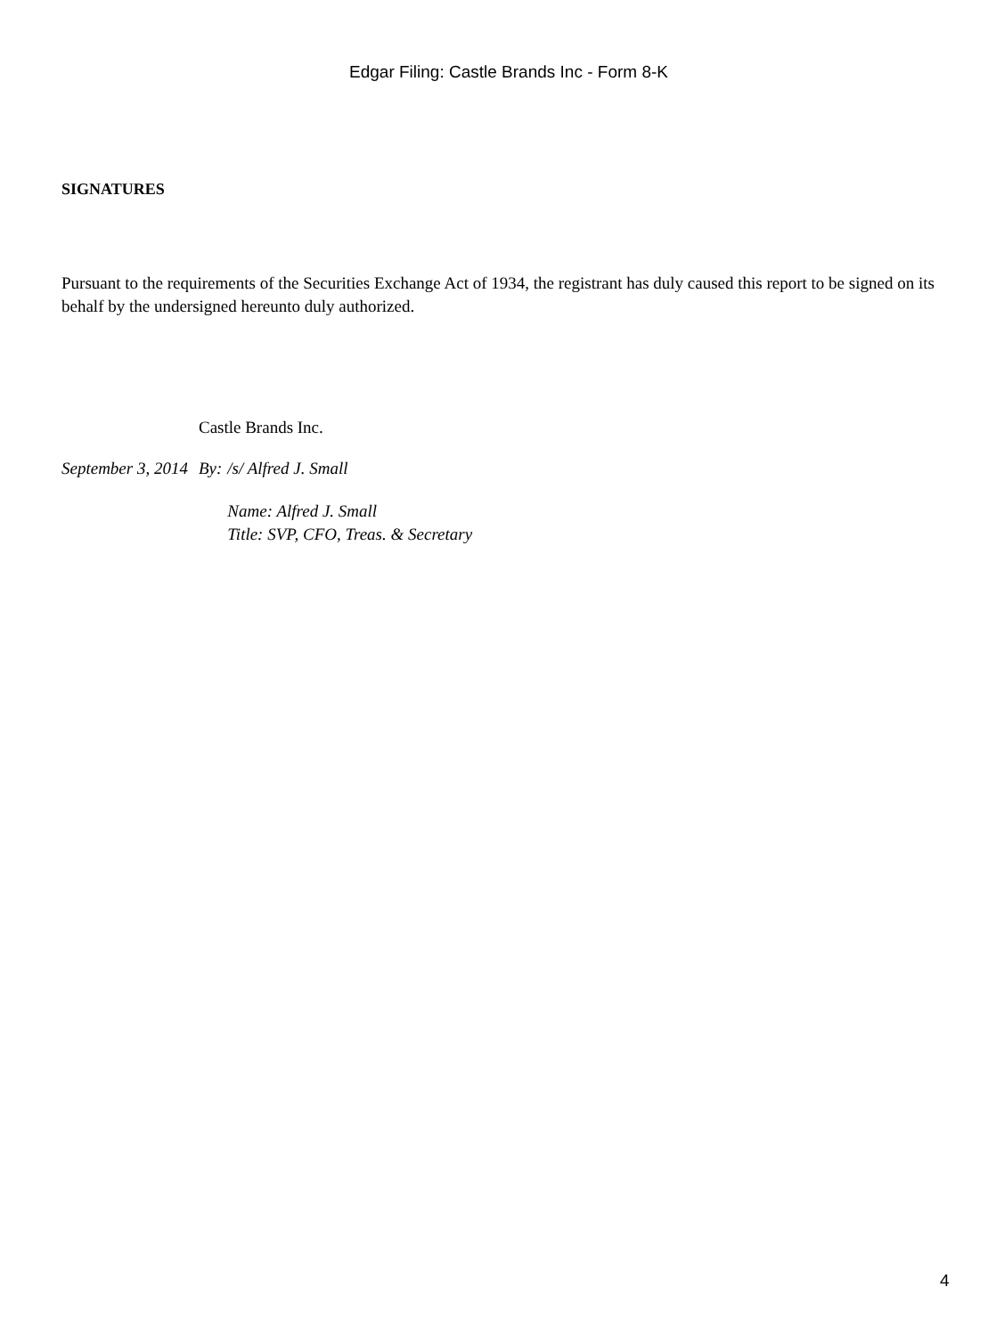Edgar Filing: Castle Brands Inc - Form 8-K
SIGNATURES
Pursuant to the requirements of the Securities Exchange Act of 1934, the registrant has duly caused this report to be signed on its behalf by the undersigned hereunto duly authorized.
| | Castle Brands Inc. | |
| September 3, 2014 | By: | /s/ Alfred J. Small |
| | | Name: Alfred J. Small Title: SVP, CFO, Treas. & Secretary |
4